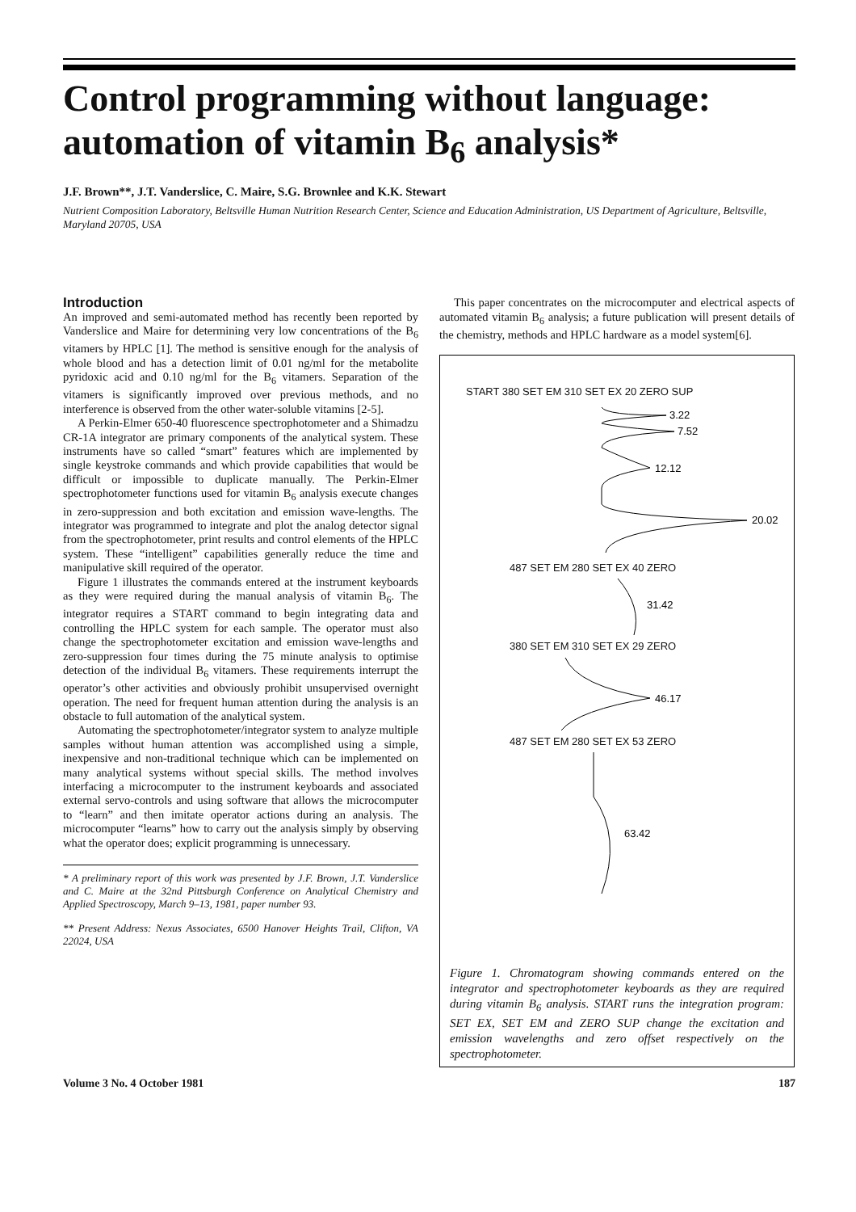Control programming without language: automation of vitamin B<sub>6</sub> analysis*
J.F. Brown**, J.T. Vanderslice, C. Maire, S.G. Brownlee and K.K. Stewart
Nutrient Composition Laboratory, Beltsville Human Nutrition Research Center, Science and Education Administration, US Department of Agriculture, Beltsville, Maryland 20705, USA
Introduction
An improved and semi-automated method has recently been reported by Vanderslice and Maire for determining very low concentrations of the B<sub>6</sub> vitamers by HPLC [1]. The method is sensitive enough for the analysis of whole blood and has a detection limit of 0.01 ng/ml for the metabolite pyridoxic acid and 0.10 ng/ml for the B<sub>6</sub> vitamers. Separation of the vitamers is significantly improved over previous methods, and no interference is observed from the other water-soluble vitamins [2-5].
A Perkin-Elmer 650-40 fluorescence spectrophotometer and a Shimadzu CR-1A integrator are primary components of the analytical system. These instruments have so called “smart” features which are implemented by single keystroke commands and which provide capabilities that would be difficult or impossible to duplicate manually. The Perkin-Elmer spectrophotometer functions used for vitamin B<sub>6</sub> analysis execute changes in zero-suppression and both excitation and emission wave-lengths. The integrator was programmed to integrate and plot the analog detector signal from the spectrophotometer, print results and control elements of the HPLC system. These “intelligent” capabilities generally reduce the time and manipulative skill required of the operator.
Figure 1 illustrates the commands entered at the instrument keyboards as they were required during the manual analysis of vitamin B<sub>6</sub>. The integrator requires a START command to begin integrating data and controlling the HPLC system for each sample. The operator must also change the spectrophotometer excitation and emission wave-lengths and zero-suppression four times during the 75 minute analysis to optimise detection of the individual B<sub>6</sub> vitamers. These requirements interrupt the operator’s other activities and obviously prohibit unsupervised overnight operation. The need for frequent human attention during the analysis is an obstacle to full automation of the analytical system.
Automating the spectrophotometer/integrator system to analyze multiple samples without human attention was accomplished using a simple, inexpensive and non-traditional technique which can be implemented on many analytical systems without special skills. The method involves interfacing a microcomputer to the instrument keyboards and associated external servo-controls and using software that allows the microcomputer to “learn” and then imitate operator actions during an analysis. The microcomputer “learns” how to carry out the analysis simply by observing what the operator does; explicit programming is unnecessary.
* A preliminary report of this work was presented by J.F. Brown, J.T. Vanderslice and C. Maire at the 32nd Pittsburgh Conference on Analytical Chemistry and Applied Spectroscopy, March 9–13, 1981, paper number 93.
** Present Address: Nexus Associates, 6500 Hanover Heights Trail, Clifton, VA 22024, USA
This paper concentrates on the microcomputer and electrical aspects of automated vitamin B<sub>6</sub> analysis; a future publication will present details of the chemistry, methods and HPLC hardware as a model system[6].
START 380 SET EM 310 SET EX 20 ZERO SUP
3.22
7.52
12.12
20.02
487 SET EM 280 SET EX 40 ZERO
31.42
380 SET EM 310 SET EX 29 ZERO
46.17
487 SET EM 280 SET EX 53 ZERO
63.42
Figure 1. Chromatogram showing commands entered on the integrator and spectrophotometer keyboards as they are required during vitamin B<sub>6</sub> analysis. START runs the integration program: SET EX, SET EM and ZERO SUP change the excitation and emission wavelengths and zero offset respectively on the spectrophotometer.
Volume 3 No. 4 October 1981 187